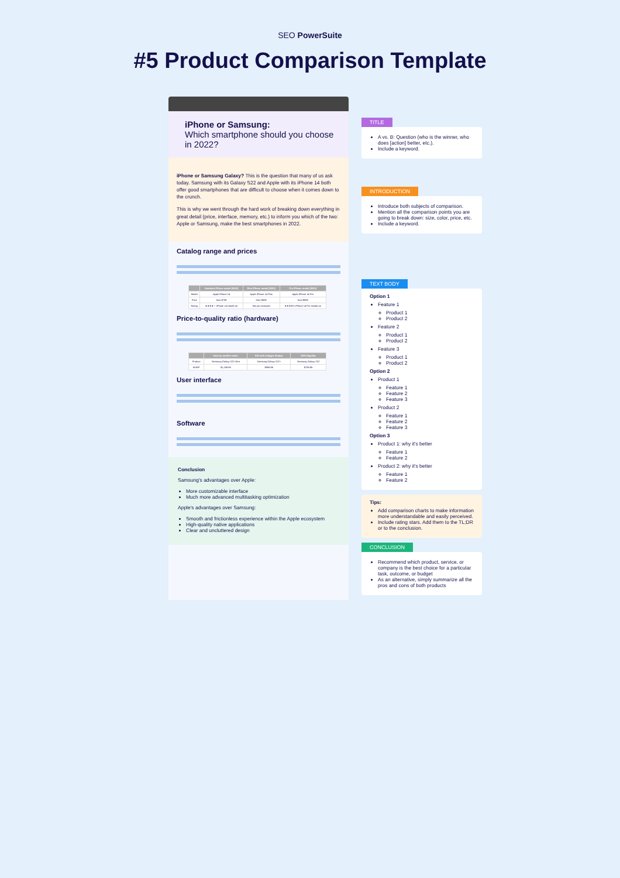SEO PowerSuite
#5 Product Comparison Template
iPhone or Samsung:
Which smartphone should you choose in 2022?
iPhone or Samsung Galaxy? This is the question that many of us ask today. Samsung with its Galaxy S22 and Apple with its iPhone 14 both offer good smartphones that are difficult to choose when it comes down to the crunch.
This is why we went through the hard work of breaking down everything in great detail (price, interface, memory, etc.) to inform you which of the two: Apple or Samsung, make the best smartphones in 2022.
Catalog range and prices
| | Standard iPhone model (2022) | Plus iPhone model (2022) | Pro iPhone model (2022) |
| --- | --- | --- | --- |
| Model | Apple iPhone 14 | Apple iPhone 14 Plus | Apple iPhone 14 Pro |
| Price | from $799 | from $899 | from $999 |
| Rating | ★★★★☆ iPhone 14 Hands-on | Not yet reviewed | ★★★★½ iPhone 14 Pro Hands-on |
Price-to-quality ratio (hardware)
| | Note by another name | S22 with a bigger display | 2021 flagship |
| --- | --- | --- | --- |
| Product | Samsung Galaxy S22 Ultra | Samsung Galaxy S22+ | Samsung Galaxy S22 |
| MSRP | $1,199.99 | $999.99 | $799.99 |
User interface
Software
Conclusion
Samsung's advantages over Apple:
More customizable interface
Much more advanced multitasking optimization
Apple's advantages over Samsung:
Smooth and frictionless experience within the Apple ecosystem
High-quality native applications
Clear and uncluttered design
TITLE
A vs. B: Question (who is the winner, who does [action] better, etc.).
Include a keyword.
INTRODUCTION
Introduce both subjects of comparison.
Mention all the comparison points you are going to break down: size, color, price, etc.
Include a keyword.
TEXT BODY
Option 1
Feature 1
Product 1
Product 2
Feature 2
Product 1
Product 2
Feature 3
Product 1
Product 2
Option 2
Product 1
Feature 1
Feature 2
Feature 3
Product 2
Feature 1
Feature 2
Feature 3
Option 3
Product 1: why it's better
Feature 1
Feature 2
Product 2: why it's better
Feature 1
Feature 2
Tips:
Add comparison charts to make information more understandable and easily perceived.
Include rating stars. Add them to the TL;DR or to the conclusion.
CONCLUSION
Recommend which product, service, or company is the best choice for a particular task, outcome, or budget
As an alternative, simply summarize all the pros and cons of both products